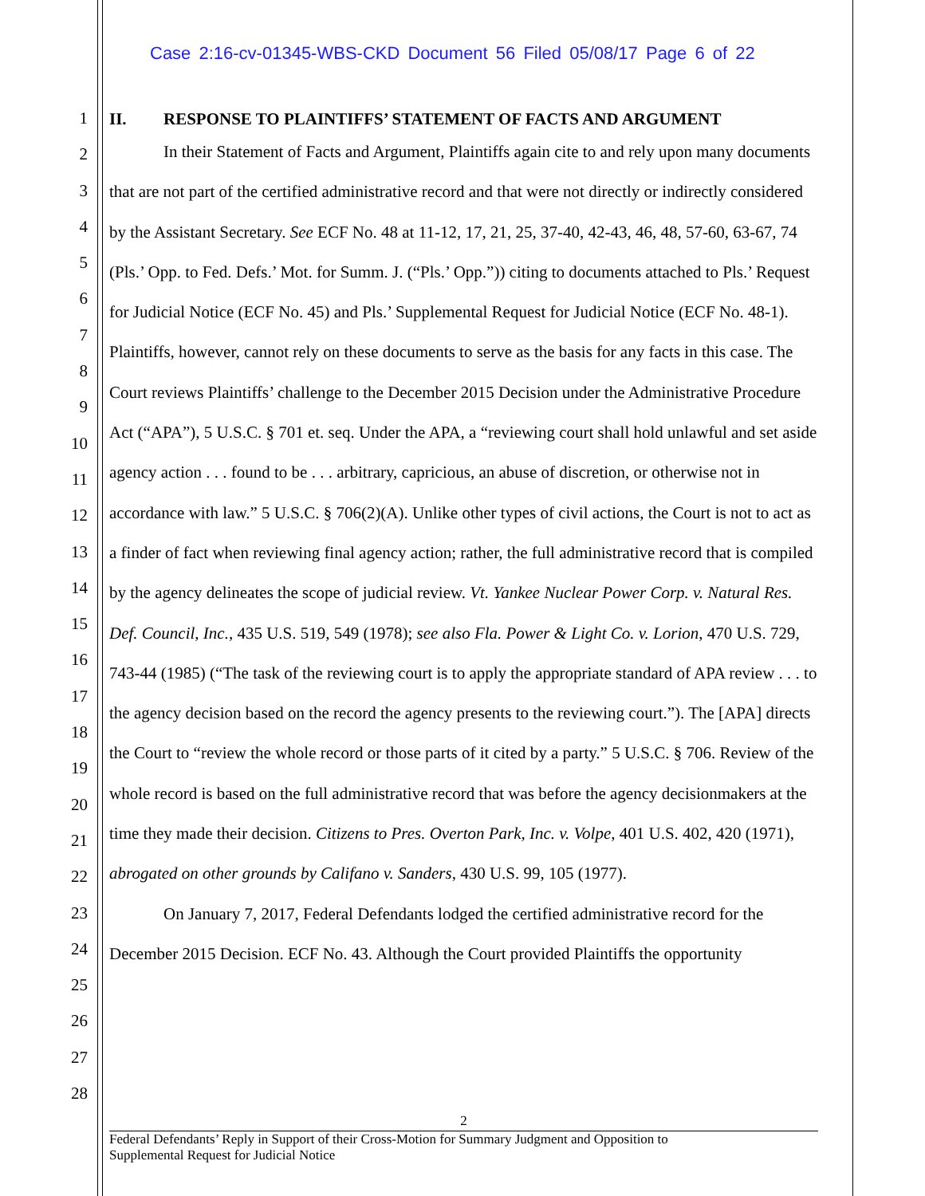Case 2:16-cv-01345-WBS-CKD Document 56 Filed 05/08/17 Page 6 of 22
1
2
3
4
5
6
7
8
9
10
11
12
13
14
15
16
17
18
19
20
21
22
23
24
25
26
27
28
II. RESPONSE TO PLAINTIFFS’ STATEMENT OF FACTS AND ARGUMENT
In their Statement of Facts and Argument, Plaintiffs again cite to and rely upon many documents that are not part of the certified administrative record and that were not directly or indirectly considered by the Assistant Secretary. See ECF No. 48 at 11-12, 17, 21, 25, 37-40, 42-43, 46, 48, 57-60, 63-67, 74 (Pls.’ Opp. to Fed. Defs.’ Mot. for Summ. J. (“Pls.’ Opp.”)) citing to documents attached to Pls.’ Request for Judicial Notice (ECF No. 45) and Pls.’ Supplemental Request for Judicial Notice (ECF No. 48-1). Plaintiffs, however, cannot rely on these documents to serve as the basis for any facts in this case. The Court reviews Plaintiffs’ challenge to the December 2015 Decision under the Administrative Procedure Act (“APA”), 5 U.S.C. § 701 et. seq. Under the APA, a “reviewing court shall hold unlawful and set aside agency action . . . found to be . . . arbitrary, capricious, an abuse of discretion, or otherwise not in accordance with law.” 5 U.S.C. § 706(2)(A). Unlike other types of civil actions, the Court is not to act as a finder of fact when reviewing final agency action; rather, the full administrative record that is compiled by the agency delineates the scope of judicial review. Vt. Yankee Nuclear Power Corp. v. Natural Res. Def. Council, Inc., 435 U.S. 519, 549 (1978); see also Fla. Power & Light Co. v. Lorion, 470 U.S. 729, 743-44 (1985) (“The task of the reviewing court is to apply the appropriate standard of APA review . . . to the agency decision based on the record the agency presents to the reviewing court.”). The [APA] directs the Court to “review the whole record or those parts of it cited by a party.” 5 U.S.C. § 706. Review of the whole record is based on the full administrative record that was before the agency decisionmakers at the time they made their decision. Citizens to Pres. Overton Park, Inc. v. Volpe, 401 U.S. 402, 420 (1971), abrogated on other grounds by Califano v. Sanders, 430 U.S. 99, 105 (1977).
On January 7, 2017, Federal Defendants lodged the certified administrative record for the December 2015 Decision. ECF No. 43. Although the Court provided Plaintiffs the opportunity
2
Federal Defendants’ Reply in Support of their Cross-Motion for Summary Judgment and Opposition to
Supplemental Request for Judicial Notice